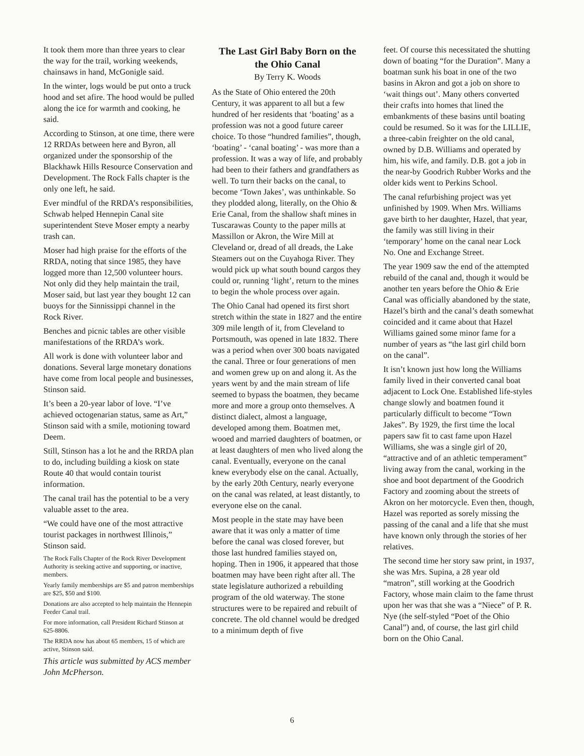It took them more than three years to clear the way for the trail, working weekends, chainsaws in hand, McGonigle said.
In the winter, logs would be put onto a truck hood and set afire. The hood would be pulled along the ice for warmth and cooking, he said.
According to Stinson, at one time, there were 12 RRDAs between here and Byron, all organized under the sponsorship of the Blackhawk Hills Resource Conservation and Development. The Rock Falls chapter is the only one left, he said.
Ever mindful of the RRDA’s responsibilities, Schwab helped Hennepin Canal site superintendent Steve Moser empty a nearby trash can.
Moser had high praise for the efforts of the RRDA, noting that since 1985, they have logged more than 12,500 volunteer hours. Not only did they help maintain the trail, Moser said, but last year they bought 12 can buoys for the Sinnissippi channel in the Rock River.
Benches and picnic tables are other visible manifestations of the RRDA’s work.
All work is done with volunteer labor and donations. Several large monetary donations have come from local people and businesses, Stinson said.
It’s been a 20-year labor of love. “I’ve achieved octogenarian status, same as Art,” Stinson said with a smile, motioning toward Deem.
Still, Stinson has a lot he and the RRDA plan to do, including building a kiosk on state Route 40 that would contain tourist information.
The canal trail has the potential to be a very valuable asset to the area.
“We could have one of the most attractive tourist packages in northwest Illinois,” Stinson said.
The Rock Falls Chapter of the Rock River Development Authority is seeking active and supporting, or inactive, members.
Yearly family memberships are $5 and patron memberships are $25, $50 and $100.
Donations are also accepted to help maintain the Hennepin Feeder Canal trail.
For more information, call President Richard Stinson at 625-8806.
The RRDA now has about 65 members, 15 of which are active, Stinson said.
This article was submitted by ACS member John McPherson.
The Last Girl Baby Born on the the Ohio Canal
By Terry K. Woods
As the State of Ohio entered the 20th Century, it was apparent to all but a few hundred of her residents that ‘boating’ as a profession was not a good future career choice. To those “hundred families”, though, ‘boating’ - ‘canal boating’ - was more than a profession. It was a way of life, and probably had been to their fathers and grandfathers as well. To turn their backs on the canal, to become ‘Town Jakes’, was unthinkable. So they plodded along, literally, on the Ohio & Erie Canal, from the shallow shaft mines in Tuscarawas County to the paper mills at Massillon or Akron, the Wire Mill at Cleveland or, dread of all dreads, the Lake Steamers out on the Cuyahoga River. They would pick up what south bound cargos they could or, running ‘light’, return to the mines to begin the whole process over again.
The Ohio Canal had opened its first short stretch within the state in 1827 and the entire 309 mile length of it, from Cleveland to Portsmouth, was opened in late 1832. There was a period when over 300 boats navigated the canal. Three or four generations of men and women grew up on and along it. As the years went by and the main stream of life seemed to bypass the boatmen, they became more and more a group onto themselves. A distinct dialect, almost a language, developed among them. Boatmen met, wooed and married daughters of boatmen, or at least daughters of men who lived along the canal. Eventually, everyone on the canal knew everybody else on the canal. Actually, by the early 20th Century, nearly everyone on the canal was related, at least distantly, to everyone else on the canal.
Most people in the state may have been aware that it was only a matter of time before the canal was closed forever, but those last hundred families stayed on, hoping. Then in 1906, it appeared that those boatmen may have been right after all. The state legislature authorized a rebuilding program of the old waterway. The stone structures were to be repaired and rebuilt of concrete. The old channel would be dredged to a minimum depth of five
feet. Of course this necessitated the shutting down of boating “for the Duration”. Many a boatman sunk his boat in one of the two basins in Akron and got a job on shore to ‘wait things out’. Many others converted their crafts into homes that lined the embankments of these basins until boating could be resumed. So it was for the LILLIE, a three-cabin freighter on the old canal, owned by D.B. Williams and operated by him, his wife, and family. D.B. got a job in the near-by Goodrich Rubber Works and the older kids went to Perkins School.
The canal refurbishing project was yet unfinished by 1909. When Mrs. Williams gave birth to her daughter, Hazel, that year, the family was still living in their ‘temporary’ home on the canal near Lock No. One and Exchange Street.
The year 1909 saw the end of the attempted rebuild of the canal and, though it would be another ten years before the Ohio & Erie Canal was officially abandoned by the state, Hazel’s birth and the canal’s death somewhat coincided and it came about that Hazel Williams gained some minor fame for a number of years as “the last girl child born on the canal”.
It isn’t known just how long the Williams family lived in their converted canal boat adjacent to Lock One. Established life-styles change slowly and boatmen found it particularly difficult to become “Town Jakes”. By 1929, the first time the local papers saw fit to cast fame upon Hazel Williams, she was a single girl of 20, “attractive and of an athletic temperament” living away from the canal, working in the shoe and boot department of the Goodrich Factory and zooming about the streets of Akron on her motorcycle. Even then, though, Hazel was reported as sorely missing the passing of the canal and a life that she must have known only through the stories of her relatives.
The second time her story saw print, in 1937, she was Mrs. Supina, a 28 year old “matron”, still working at the Goodrich Factory, whose main claim to the fame thrust upon her was that she was a “Niece” of P. R. Nye (the self-styled “Poet of the Ohio Canal”) and, of course, the last girl child born on the Ohio Canal.
6